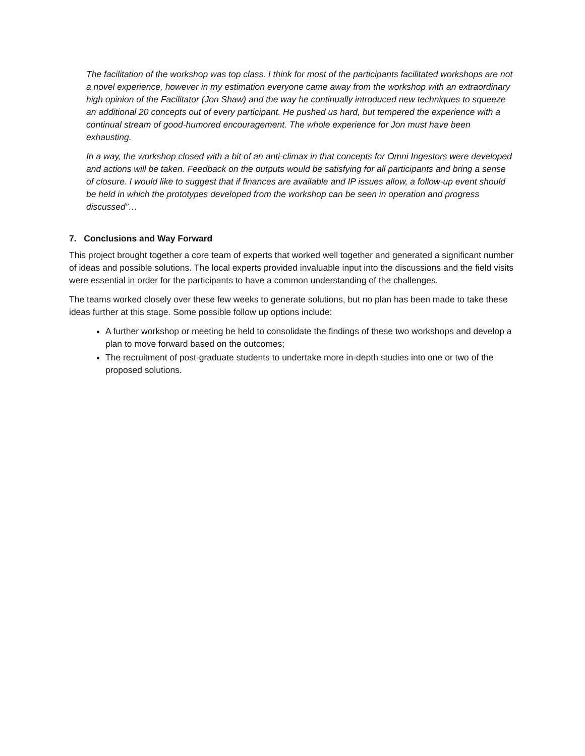The facilitation of the workshop was top class. I think for most of the participants facilitated workshops are not a novel experience, however in my estimation everyone came away from the workshop with an extraordinary high opinion of the Facilitator (Jon Shaw) and the way he continually introduced new techniques to squeeze an additional 20 concepts out of every participant. He pushed us hard, but tempered the experience with a continual stream of good-humored encouragement. The whole experience for Jon must have been exhausting.
In a way, the workshop closed with a bit of an anti-climax in that concepts for Omni Ingestors were developed and actions will be taken. Feedback on the outputs would be satisfying for all participants and bring a sense of closure. I would like to suggest that if finances are available and IP issues allow, a follow-up event should be held in which the prototypes developed from the workshop can be seen in operation and progress discussed”…
7. Conclusions and Way Forward
This project brought together a core team of experts that worked well together and generated a significant number of ideas and possible solutions. The local experts provided invaluable input into the discussions and the field visits were essential in order for the participants to have a common understanding of the challenges.
The teams worked closely over these few weeks to generate solutions, but no plan has been made to take these ideas further at this stage. Some possible follow up options include:
A further workshop or meeting be held to consolidate the findings of these two workshops and develop a plan to move forward based on the outcomes;
The recruitment of post-graduate students to undertake more in-depth studies into one or two of the proposed solutions.